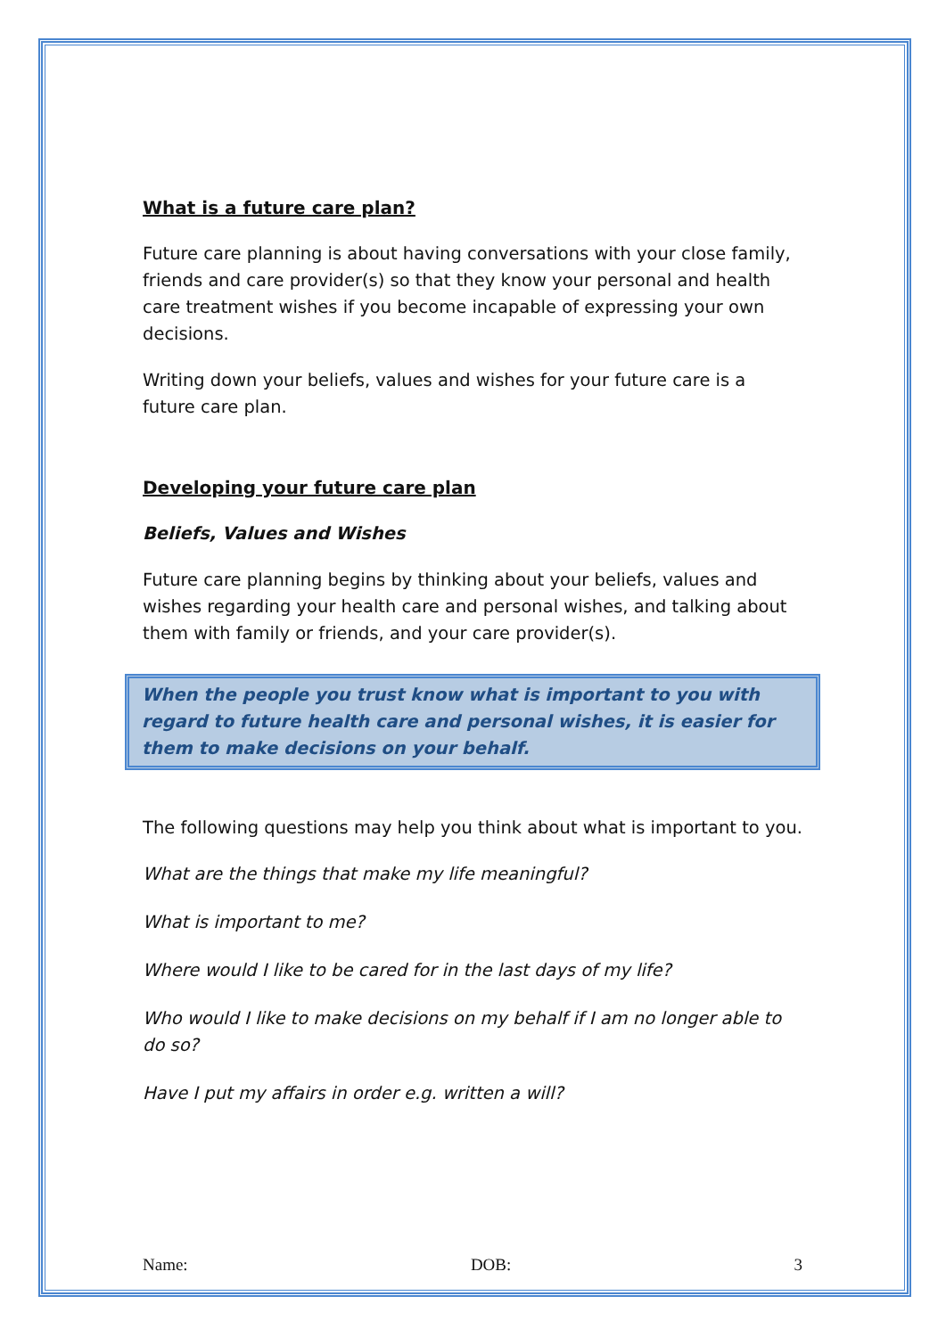What is a future care plan?
Future care planning is about having conversations with your close family, friends and care provider(s) so that they know your personal and health care treatment wishes if you become incapable of expressing your own decisions.
Writing down your beliefs, values and wishes for your future care is a future care plan.
Developing your future care plan
Beliefs, Values and Wishes
Future care planning begins by thinking about your beliefs, values and wishes regarding your health care and personal wishes, and talking about them with family or friends, and your care provider(s).
When the people you trust know what is important to you with regard to future health care and personal wishes, it is easier for them to make decisions on your behalf.
The following questions may help you think about what is important to you.
What are the things that make my life meaningful?
What is important to me?
Where would I like to be cared for in the last days of my life?
Who would I like to make decisions on my behalf if I am no longer able to do so?
Have I put my affairs in order e.g. written a will?
Name: DOB: 3